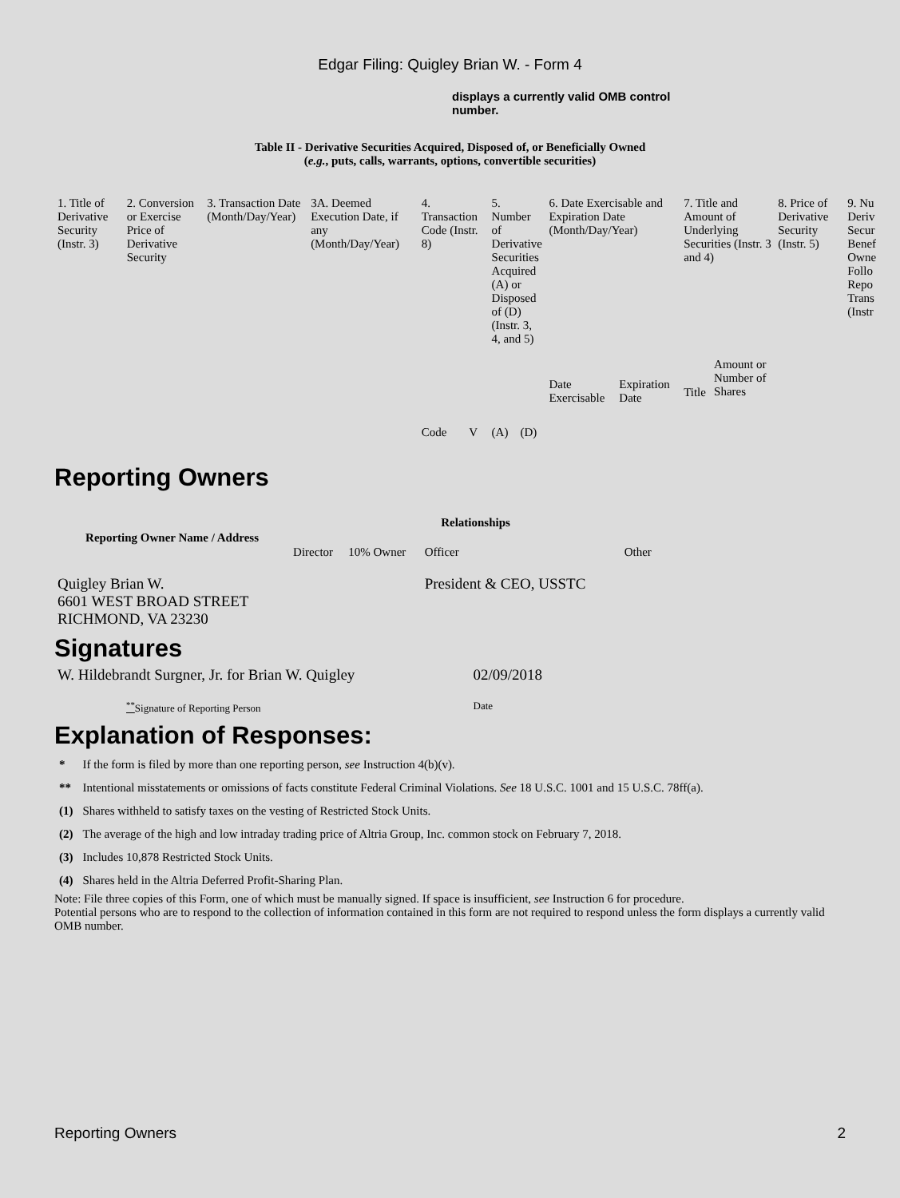Edgar Filing: Quigley Brian W. - Form 4
displays a currently valid OMB control number.
Table II - Derivative Securities Acquired, Disposed of, or Beneficially Owned
(e.g., puts, calls, warrants, options, convertible securities)
| 1. Title of Derivative Security (Instr. 3) | 2. Conversion or Exercise Price of Derivative Security | 3. Transaction Date (Month/Day/Year) | 3A. Deemed Execution Date, if any (Month/Day/Year) | 4. Transaction Code (Instr. 8) | | 5. Number of Derivative Securities Acquired (A) or Disposed of (D) (Instr. 3, 4, and 5) | | 6. Date Exercisable and Expiration Date (Month/Day/Year) | | 7. Title and Amount of Underlying Securities (Instr. 3 and 4) | | 8. Price of Derivative Security (Instr. 5) | 9. Nu Deriv Secur Benef Owne Follo Repo Trans (Instr |
| --- | --- | --- | --- | --- | --- | --- | --- | --- | --- | --- | --- | --- | --- |
| | | | | Code | V | (A) | (D) | Date Exercisable | Expiration Date | Title | Amount or Number of Shares | | |
Reporting Owners
| Reporting Owner Name / Address | Relationships | | | |
| --- | --- | --- | --- | --- |
| | Director | 10% Owner | Officer | Other |
| Quigley Brian W. 6601 WEST BROAD STREET RICHMOND, VA 23230 | | | President & CEO, USSTC | |
Signatures
| W. Hildebrandt Surgner, Jr. for Brian W. Quigley | 02/09/2018 |
| <sup>**</sup> Signature of Reporting Person | Date |
Explanation of Responses:
| * | If the form is filed by more than one reporting person, see Instruction 4(b)(v). |
| ** | Intentional misstatements or omissions of facts constitute Federal Criminal Violations. See 18 U.S.C. 1001 and 15 U.S.C. 78ff(a). |
| (1) | Shares withheld to satisfy taxes on the vesting of Restricted Stock Units. |
| (2) | The average of the high and low intraday trading price of Altria Group, Inc. common stock on February 7, 2018. |
| (3) | Includes 10,878 Restricted Stock Units. |
| (4) | Shares held in the Altria Deferred Profit-Sharing Plan. |
Note: File three copies of this Form, one of which must be manually signed. If space is insufficient, see Instruction 6 for procedure.
Potential persons who are to respond to the collection of information contained in this form are not required to respond unless the form displays a currently valid OMB number.
Reporting Owners 2